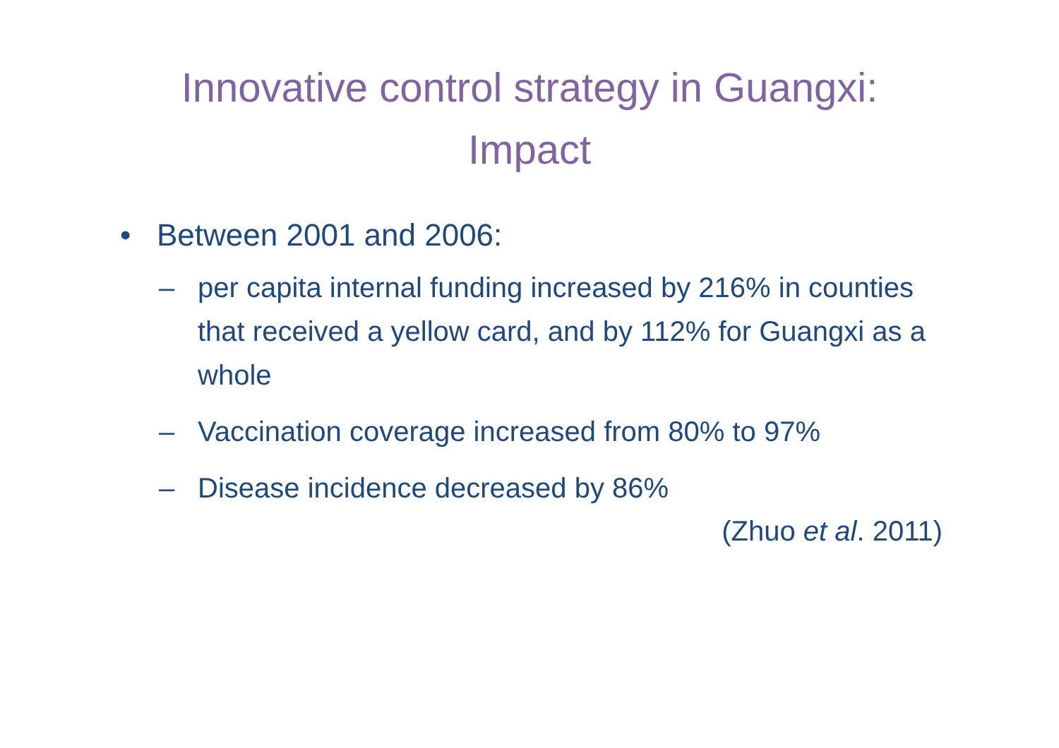Innovative control strategy in Guangxi:
Impact
• Between 2001 and 2006:
– per capita internal funding increased by 216% in counties that received a yellow card, and by 112% for Guangxi as a whole
– Vaccination coverage increased from 80% to 97%
– Disease incidence decreased by 86%
(Zhuo et al. 2011)